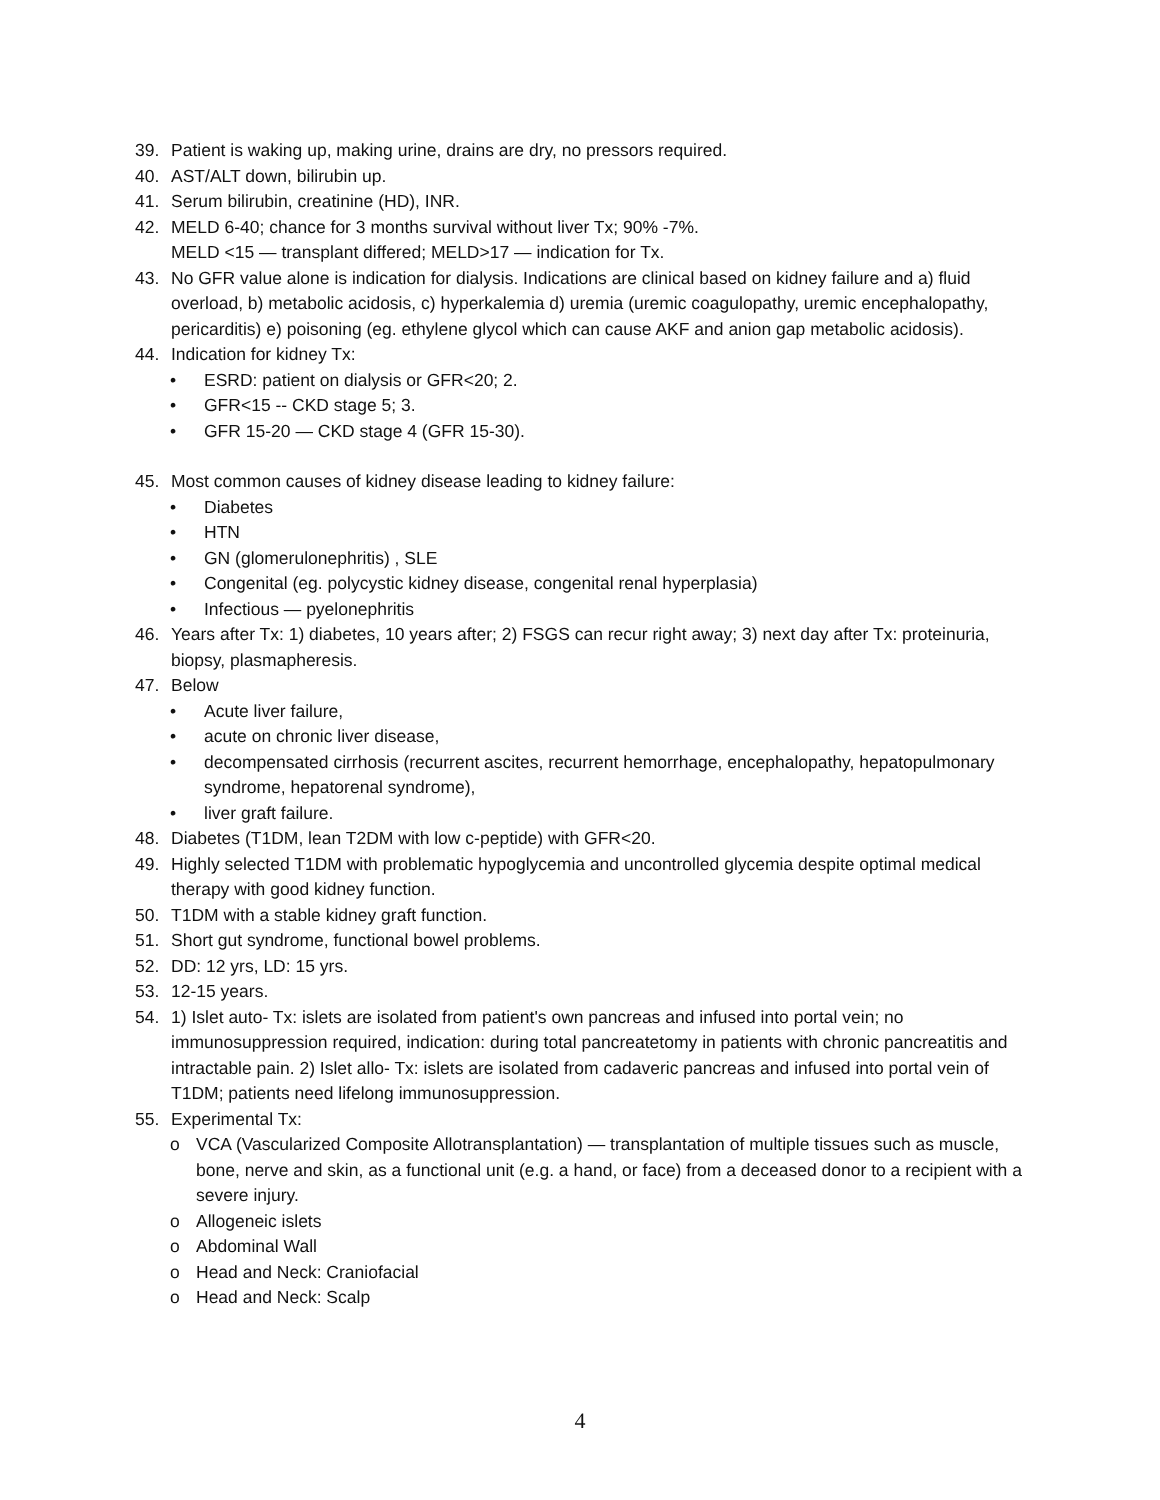39. Patient is waking up, making urine, drains are dry, no pressors required.
40. AST/ALT down, bilirubin up.
41. Serum bilirubin, creatinine (HD), INR.
42. MELD 6-40; chance for 3 months survival without liver Tx; 90% -7%.
MELD <15 — transplant differed; MELD>17 — indication for Tx.
43. No GFR value alone is indication for dialysis. Indications are clinical based on kidney failure and a) fluid overload, b) metabolic acidosis, c) hyperkalemia d) uremia (uremic coagulopathy, uremic encephalopathy, pericarditis) e) poisoning (eg. ethylene glycol which can cause AKF and anion gap metabolic acidosis).
44. Indication for kidney Tx:
• ESRD: patient on dialysis or GFR<20; 2.
• GFR<15 -- CKD stage 5; 3.
• GFR 15-20 — CKD stage 4 (GFR 15-30).
45. Most common causes of kidney disease leading to kidney failure:
• Diabetes
• HTN
• GN (glomerulonephritis) , SLE
• Congenital (eg. polycystic kidney disease, congenital renal hyperplasia)
• Infectious — pyelonephritis
46. Years after Tx: 1) diabetes, 10 years after; 2) FSGS can recur right away; 3) next day after Tx: proteinuria, biopsy, plasmapheresis.
47. Below
• Acute liver failure,
• acute on chronic liver disease,
• decompensated cirrhosis (recurrent ascites, recurrent hemorrhage, encephalopathy, hepatopulmonary syndrome, hepatorenal syndrome),
• liver graft failure.
48. Diabetes (T1DM, lean T2DM with low c-peptide) with GFR<20.
49. Highly selected T1DM with problematic hypoglycemia and uncontrolled glycemia despite optimal medical therapy with good kidney function.
50. T1DM with a stable kidney graft function.
51. Short gut syndrome, functional bowel problems.
52. DD: 12 yrs, LD: 15 yrs.
53. 12-15 years.
54. 1) Islet auto- Tx: islets are isolated from patient's own pancreas and infused into portal vein; no immunosuppression required, indication: during total pancreatetomy in patients with chronic pancreatitis and intractable pain. 2) Islet allo- Tx: islets are isolated from cadaveric pancreas and infused into portal vein of T1DM; patients need lifelong immunosuppression.
55. Experimental Tx:
o VCA (Vascularized Composite Allotransplantation) — transplantation of multiple tissues such as muscle, bone, nerve and skin, as a functional unit (e.g. a hand, or face) from a deceased donor to a recipient with a severe injury.
o Allogeneic islets
o Abdominal Wall
o Head and Neck: Craniofacial
o Head and Neck: Scalp
4